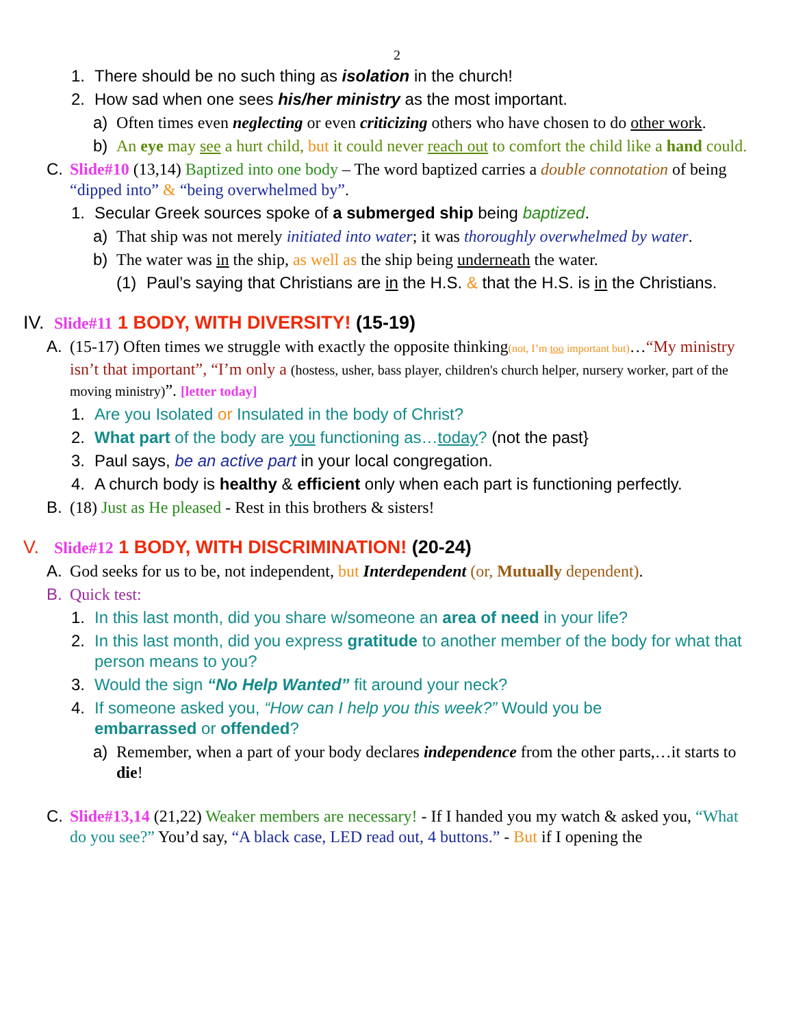2
1. There should be no such thing as isolation in the church!
2. How sad when one sees his/her ministry as the most important.
a) Often times even neglecting or even criticizing others who have chosen to do other work.
b) An eye may see a hurt child, but it could never reach out to comfort the child like a hand could.
C. Slide#10 (13,14) Baptized into one body – The word baptized carries a double connotation of being “dipped into” & “being overwhelmed by”.
1. Secular Greek sources spoke of a submerged ship being baptized.
a) That ship was not merely initiated into water; it was thoroughly overwhelmed by water.
b) The water was in the ship, as well as the ship being underneath the water.
(1) Paul’s saying that Christians are in the H.S. & that the H.S. is in the Christians.
IV. Slide#11 1 BODY, WITH DIVERSITY! (15-19)
A. (15-17) Often times we struggle with exactly the opposite thinking(not, I’m too important but)…“My ministry isn’t that important”, “I’m only a (hostess, usher, bass player, children's church helper, nursery worker, part of the moving ministry)”. [letter today]
1. Are you Isolated or Insulated in the body of Christ?
2. What part of the body are you functioning as…today? (not the past}
3. Paul says, be an active part in your local congregation.
4. A church body is healthy & efficient only when each part is functioning perfectly.
B. (18) Just as He pleased - Rest in this brothers & sisters!
V. Slide#12 1 BODY, WITH DISCRIMINATION! (20-24)
A. God seeks for us to be, not independent, but Interdependent (or, Mutually dependent).
B. Quick test:
1. In this last month, did you share w/someone an area of need in your life?
2. In this last month, did you express gratitude to another member of the body for what that person means to you?
3. Would the sign “No Help Wanted” fit around your neck?
4. If someone asked you, “How can I help you this week?” Would you be embarrassed or offended?
a) Remember, when a part of your body declares independence from the other parts,…it starts to die!
C. Slide#13,14 (21,22) Weaker members are necessary! - If I handed you my watch & asked you, “What do you see?” You’d say, “A black case, LED read out, 4 buttons.” - But if I opening the